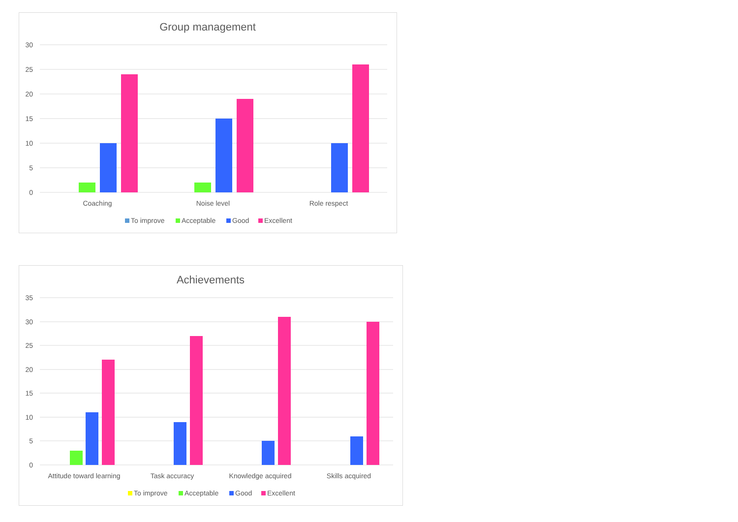Group management
30
25
20
15
10
5
0
Coaching
Noise level
Role respect
To improve
Acceptable
Good
Excellent
Achievements
35
30
25
20
15
10
5
0
Attitude toward learning
Task accuracy
Knowledge acquired
Skills acquired
To improve
Acceptable
Good
Excellent